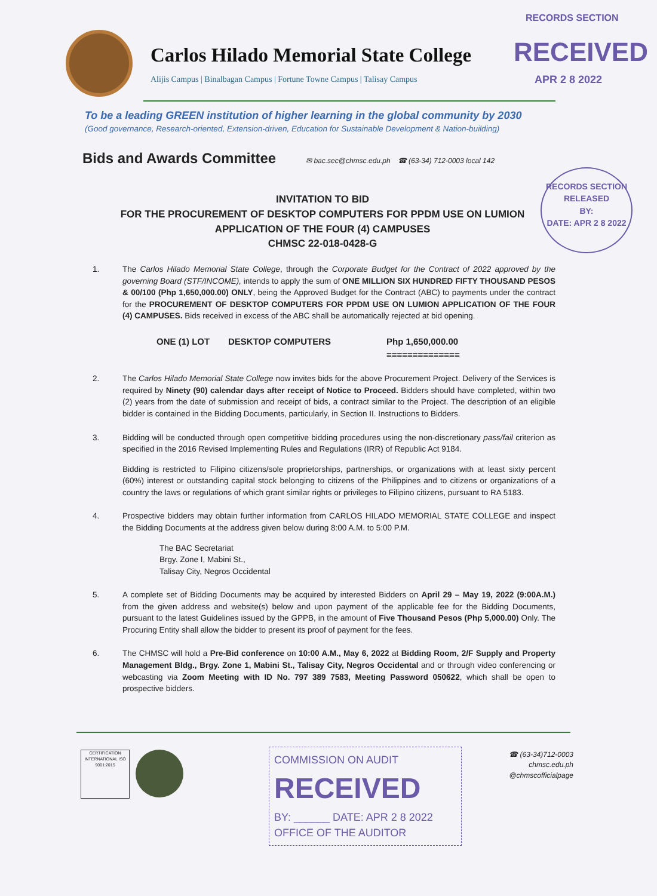RECORDS SECTION
RECEIVED
APR 2 8 2022
RECORDS SECTION
RELEASED
BY:
DATE: APR 2 8 2022
Carlos Hilado Memorial State College
Alijis Campus | Binalbagan Campus | Fortune Towne Campus | Talisay Campus
To be a leading GREEN institution of higher learning in the global community by 2030
(Good governance, Research-oriented, Extension-driven, Education for Sustainable Development & Nation-building)
Bids and Awards Committee
✉ bac.sec@chmsc.edu.ph ☎ (63-34) 712-0003 local 142
INVITATION TO BID
FOR THE PROCUREMENT OF DESKTOP COMPUTERS FOR PPDM USE ON LUMION APPLICATION OF THE FOUR (4) CAMPUSES
CHMSC 22-018-0428-G
1. The Carlos Hilado Memorial State College, through the Corporate Budget for the Contract of 2022 approved by the governing Board (STF/INCOME), intends to apply the sum of ONE MILLION SIX HUNDRED FIFTY THOUSAND PESOS & 00/100 (Php 1,650,000.00) ONLY, being the Approved Budget for the Contract (ABC) to payments under the contract for the PROCUREMENT OF DESKTOP COMPUTERS FOR PPDM USE ON LUMION APPLICATION OF THE FOUR (4) CAMPUSES. Bids received in excess of the ABC shall be automatically rejected at bid opening.
ONE (1) LOT DESKTOP COMPUTERS Php 1,650,000.00
==============
2. The Carlos Hilado Memorial State College now invites bids for the above Procurement Project. Delivery of the Services is required by Ninety (90) calendar days after receipt of Notice to Proceed. Bidders should have completed, within two (2) years from the date of submission and receipt of bids, a contract similar to the Project. The description of an eligible bidder is contained in the Bidding Documents, particularly, in Section II. Instructions to Bidders.
3. Bidding will be conducted through open competitive bidding procedures using the non-discretionary pass/fail criterion as specified in the 2016 Revised Implementing Rules and Regulations (IRR) of Republic Act 9184.
Bidding is restricted to Filipino citizens/sole proprietorships, partnerships, or organizations with at least sixty percent (60%) interest or outstanding capital stock belonging to citizens of the Philippines and to citizens or organizations of a country the laws or regulations of which grant similar rights or privileges to Filipino citizens, pursuant to RA 5183.
4. Prospective bidders may obtain further information from CARLOS HILADO MEMORIAL STATE COLLEGE and inspect the Bidding Documents at the address given below during 8:00 A.M. to 5:00 P.M.
The BAC Secretariat
Brgy. Zone I, Mabini St.,
Talisay City, Negros Occidental
5. A complete set of Bidding Documents may be acquired by interested Bidders on April 29 – May 19, 2022 (9:00A.M.) from the given address and website(s) below and upon payment of the applicable fee for the Bidding Documents, pursuant to the latest Guidelines issued by the GPPB, in the amount of Five Thousand Pesos (Php 5,000.00) Only. The Procuring Entity shall allow the bidder to present its proof of payment for the fees.
6. The CHMSC will hold a Pre-Bid conference on 10:00 A.M., May 6, 2022 at Bidding Room, 2/F Supply and Property Management Bldg., Brgy. Zone 1, Mabini St., Talisay City, Negros Occidental and or through video conferencing or webcasting via Zoom Meeting with ID No. 797 389 7583, Meeting Password 050622, which shall be open to prospective bidders.
CERTIFICATION INTERNATIONAL ISO 9001:2015
COMMISSION ON AUDIT
RECEIVED
BY: ______ DATE: APR 2 8 2022
OFFICE OF THE AUDITOR
☎ (63-34)712-0003
chmsc.edu.ph
@chmscofficialpage